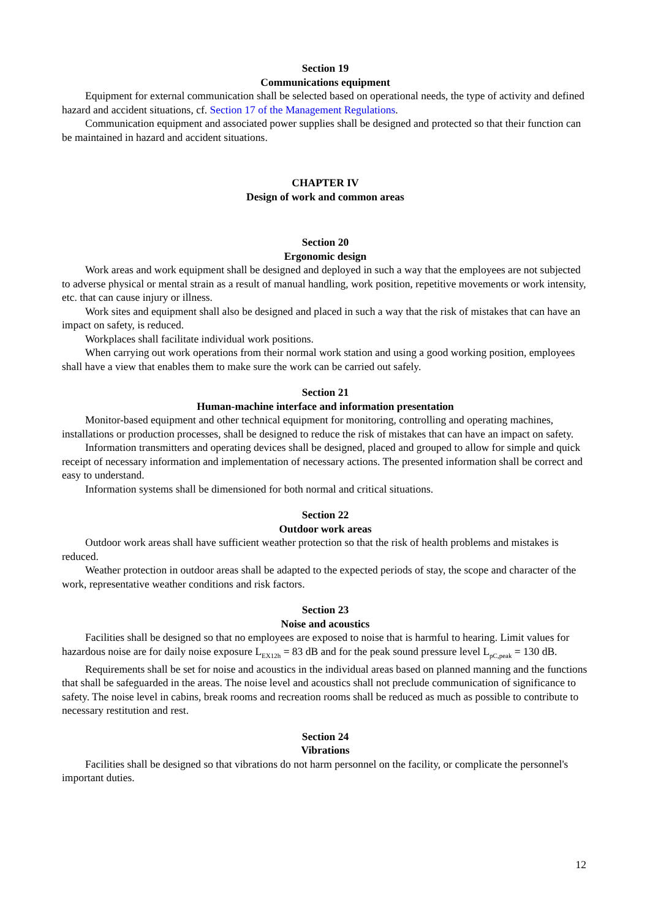Section 19
Communications equipment
Equipment for external communication shall be selected based on operational needs, the type of activity and defined hazard and accident situations, cf. Section 17 of the Management Regulations.
Communication equipment and associated power supplies shall be designed and protected so that their function can be maintained in hazard and accident situations.
CHAPTER IV
Design of work and common areas
Section 20
Ergonomic design
Work areas and work equipment shall be designed and deployed in such a way that the employees are not subjected to adverse physical or mental strain as a result of manual handling, work position, repetitive movements or work intensity, etc. that can cause injury or illness.
Work sites and equipment shall also be designed and placed in such a way that the risk of mistakes that can have an impact on safety, is reduced.
Workplaces shall facilitate individual work positions.
When carrying out work operations from their normal work station and using a good working position, employees shall have a view that enables them to make sure the work can be carried out safely.
Section 21
Human-machine interface and information presentation
Monitor-based equipment and other technical equipment for monitoring, controlling and operating machines, installations or production processes, shall be designed to reduce the risk of mistakes that can have an impact on safety.
Information transmitters and operating devices shall be designed, placed and grouped to allow for simple and quick receipt of necessary information and implementation of necessary actions. The presented information shall be correct and easy to understand.
Information systems shall be dimensioned for both normal and critical situations.
Section 22
Outdoor work areas
Outdoor work areas shall have sufficient weather protection so that the risk of health problems and mistakes is reduced.
Weather protection in outdoor areas shall be adapted to the expected periods of stay, the scope and character of the work, representative weather conditions and risk factors.
Section 23
Noise and acoustics
Facilities shall be designed so that no employees are exposed to noise that is harmful to hearing. Limit values for hazardous noise are for daily noise exposure L<sub>EX12h</sub> = 83 dB and for the peak sound pressure level L<sub>pC,peak</sub> = 130 dB.
Requirements shall be set for noise and acoustics in the individual areas based on planned manning and the functions that shall be safeguarded in the areas. The noise level and acoustics shall not preclude communication of significance to safety. The noise level in cabins, break rooms and recreation rooms shall be reduced as much as possible to contribute to necessary restitution and rest.
Section 24
Vibrations
Facilities shall be designed so that vibrations do not harm personnel on the facility, or complicate the personnel's important duties.
12